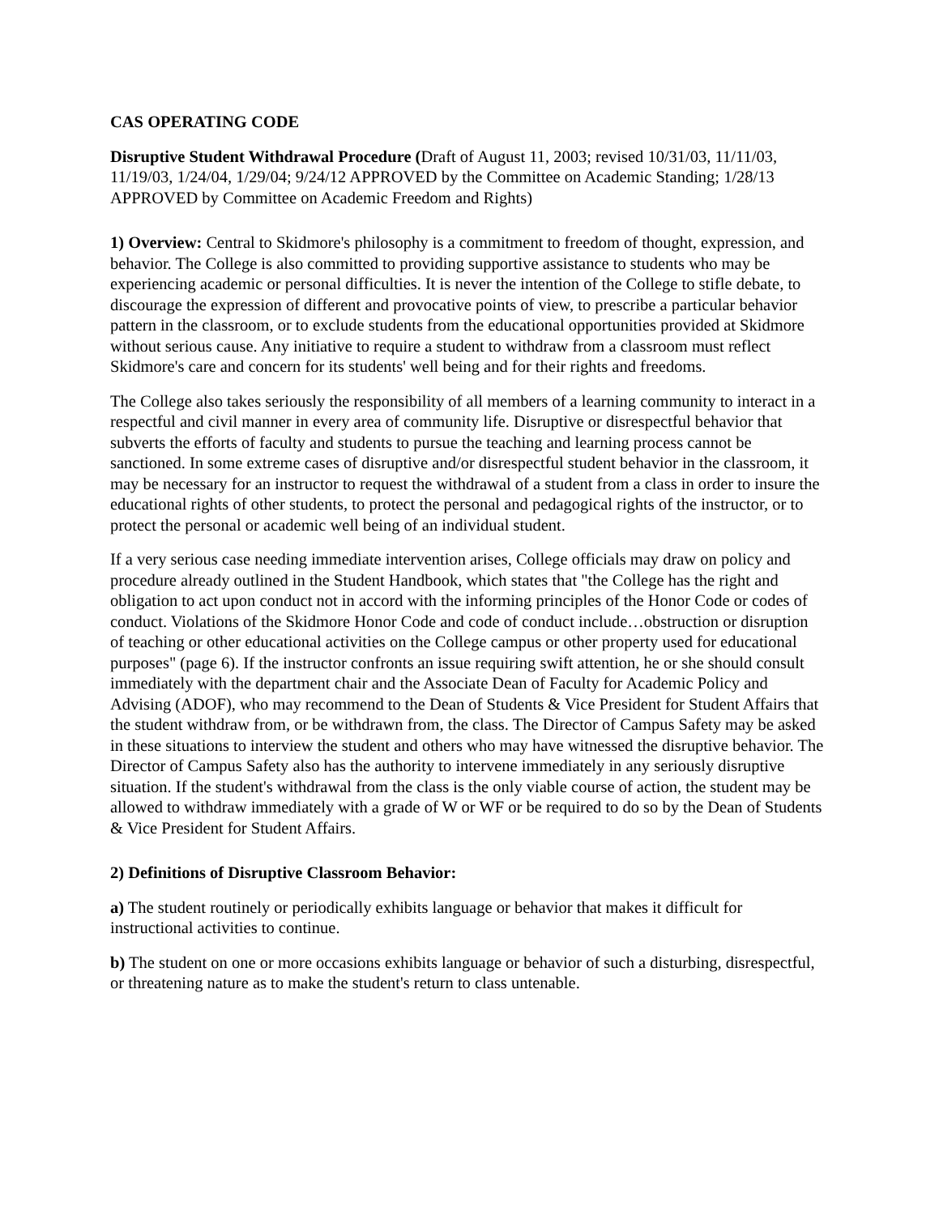CAS OPERATING CODE
Disruptive Student Withdrawal Procedure (Draft of August 11, 2003; revised 10/31/03, 11/11/03, 11/19/03, 1/24/04, 1/29/04; 9/24/12 APPROVED by the Committee on Academic Standing; 1/28/13 APPROVED by Committee on Academic Freedom and Rights)
1) Overview: Central to Skidmore's philosophy is a commitment to freedom of thought, expression, and behavior. The College is also committed to providing supportive assistance to students who may be experiencing academic or personal difficulties. It is never the intention of the College to stifle debate, to discourage the expression of different and provocative points of view, to prescribe a particular behavior pattern in the classroom, or to exclude students from the educational opportunities provided at Skidmore without serious cause. Any initiative to require a student to withdraw from a classroom must reflect Skidmore's care and concern for its students' well being and for their rights and freedoms.
The College also takes seriously the responsibility of all members of a learning community to interact in a respectful and civil manner in every area of community life. Disruptive or disrespectful behavior that subverts the efforts of faculty and students to pursue the teaching and learning process cannot be sanctioned. In some extreme cases of disruptive and/or disrespectful student behavior in the classroom, it may be necessary for an instructor to request the withdrawal of a student from a class in order to insure the educational rights of other students, to protect the personal and pedagogical rights of the instructor, or to protect the personal or academic well being of an individual student.
If a very serious case needing immediate intervention arises, College officials may draw on policy and procedure already outlined in the Student Handbook, which states that "the College has the right and obligation to act upon conduct not in accord with the informing principles of the Honor Code or codes of conduct. Violations of the Skidmore Honor Code and code of conduct include…obstruction or disruption of teaching or other educational activities on the College campus or other property used for educational purposes" (page 6). If the instructor confronts an issue requiring swift attention, he or she should consult immediately with the department chair and the Associate Dean of Faculty for Academic Policy and Advising (ADOF), who may recommend to the Dean of Students & Vice President for Student Affairs that the student withdraw from, or be withdrawn from, the class. The Director of Campus Safety may be asked in these situations to interview the student and others who may have witnessed the disruptive behavior. The Director of Campus Safety also has the authority to intervene immediately in any seriously disruptive situation. If the student's withdrawal from the class is the only viable course of action, the student may be allowed to withdraw immediately with a grade of W or WF or be required to do so by the Dean of Students & Vice President for Student Affairs.
2) Definitions of Disruptive Classroom Behavior:
a) The student routinely or periodically exhibits language or behavior that makes it difficult for instructional activities to continue.
b) The student on one or more occasions exhibits language or behavior of such a disturbing, disrespectful, or threatening nature as to make the student's return to class untenable.